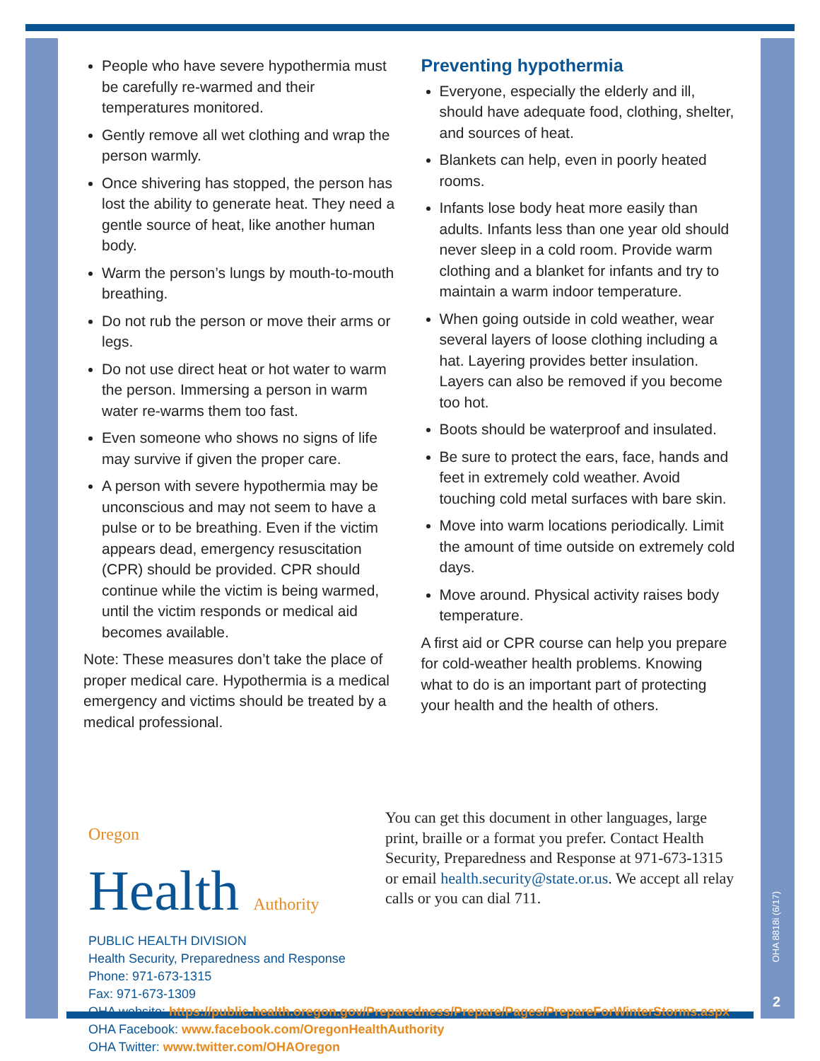People who have severe hypothermia must be carefully re-warmed and their temperatures monitored.
Gently remove all wet clothing and wrap the person warmly.
Once shivering has stopped, the person has lost the ability to generate heat. They need a gentle source of heat, like another human body.
Warm the person’s lungs by mouth-to-mouth breathing.
Do not rub the person or move their arms or legs.
Do not use direct heat or hot water to warm the person. Immersing a person in warm water re-warms them too fast.
Even someone who shows no signs of life may survive if given the proper care.
A person with severe hypothermia may be unconscious and may not seem to have a pulse or to be breathing. Even if the victim appears dead, emergency resuscitation (CPR) should be provided. CPR should continue while the victim is being warmed, until the victim responds or medical aid becomes available.
Note: These measures don’t take the place of proper medical care. Hypothermia is a medical emergency and victims should be treated by a medical professional.
Preventing hypothermia
Everyone, especially the elderly and ill, should have adequate food, clothing, shelter, and sources of heat.
Blankets can help, even in poorly heated rooms.
Infants lose body heat more easily than adults. Infants less than one year old should never sleep in a cold room. Provide warm clothing and a blanket for infants and try to maintain a warm indoor temperature.
When going outside in cold weather, wear several layers of loose clothing including a hat. Layering provides better insulation. Layers can also be removed if you become too hot.
Boots should be waterproof and insulated.
Be sure to protect the ears, face, hands and feet in extremely cold weather. Avoid touching cold metal surfaces with bare skin.
Move into warm locations periodically. Limit the amount of time outside on extremely cold days.
Move around. Physical activity raises body temperature.
A first aid or CPR course can help you prepare for cold-weather health problems. Knowing what to do is an important part of protecting your health and the health of others.
Oregon
Health Authority
PUBLIC HEALTH DIVISION
Health Security, Preparedness and Response
Phone: 971-673-1315
Fax: 971-673-1309
OHA website: https://public.health.oregon.gov/Preparedness/Prepare/Pages/PrepareForWinterStorms.aspx
OHA Facebook: www.facebook.com/OregonHealthAuthority
OHA Twitter: www.twitter.com/OHAOregon
You can get this document in other languages, large print, braille or a format you prefer. Contact Health Security, Preparedness and Response at 971-673-1315 or email health.security@state.or.us. We accept all relay calls or you can dial 711.
OHA 8818i (6/17)
2